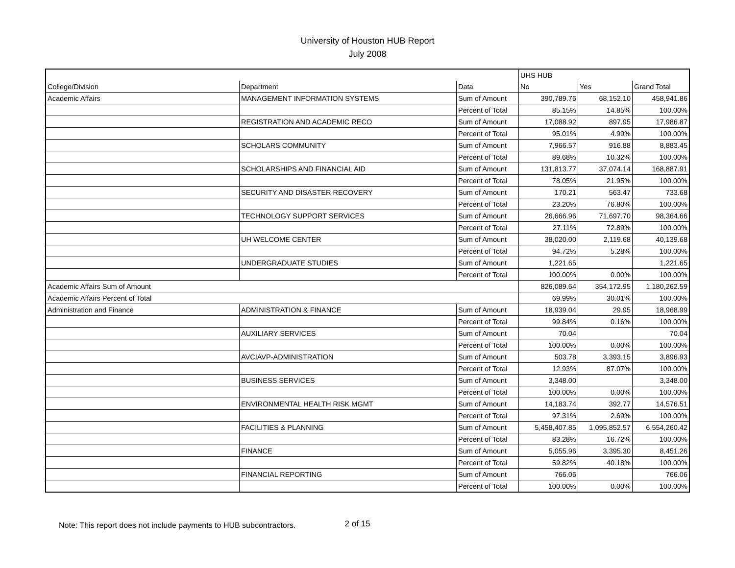University of Houston HUB Report
July 2008
| | | | UHS HUB | | |
| College/Division | Department | Data | No | Yes | Grand Total |
| Academic Affairs | MANAGEMENT INFORMATION SYSTEMS | Sum of Amount | 390,789.76 | 68,152.10 | 458,941.86 |
| | | Percent of Total | 85.15% | 14.85% | 100.00% |
| | REGISTRATION AND ACADEMIC RECO | Sum of Amount | 17,088.92 | 897.95 | 17,986.87 |
| | | Percent of Total | 95.01% | 4.99% | 100.00% |
| | SCHOLARS COMMUNITY | Sum of Amount | 7,966.57 | 916.88 | 8,883.45 |
| | | Percent of Total | 89.68% | 10.32% | 100.00% |
| | SCHOLARSHIPS AND FINANCIAL AID | Sum of Amount | 131,813.77 | 37,074.14 | 168,887.91 |
| | | Percent of Total | 78.05% | 21.95% | 100.00% |
| | SECURITY AND DISASTER RECOVERY | Sum of Amount | 170.21 | 563.47 | 733.68 |
| | | Percent of Total | 23.20% | 76.80% | 100.00% |
| | TECHNOLOGY SUPPORT SERVICES | Sum of Amount | 26,666.96 | 71,697.70 | 98,364.66 |
| | | Percent of Total | 27.11% | 72.89% | 100.00% |
| | UH WELCOME CENTER | Sum of Amount | 38,020.00 | 2,119.68 | 40,139.68 |
| | | Percent of Total | 94.72% | 5.28% | 100.00% |
| | UNDERGRADUATE STUDIES | Sum of Amount | 1,221.65 | | 1,221.65 |
| | | Percent of Total | 100.00% | 0.00% | 100.00% |
| Academic Affairs Sum of Amount | | | 826,089.64 | 354,172.95 | 1,180,262.59 |
| Academic Affairs Percent of Total | | | 69.99% | 30.01% | 100.00% |
| Administration and Finance | ADMINISTRATION & FINANCE | Sum of Amount | 18,939.04 | 29.95 | 18,968.99 |
| | | Percent of Total | 99.84% | 0.16% | 100.00% |
| | AUXILIARY SERVICES | Sum of Amount | 70.04 | | 70.04 |
| | | Percent of Total | 100.00% | 0.00% | 100.00% |
| | AVCIAVP-ADMINISTRATION | Sum of Amount | 503.78 | 3,393.15 | 3,896.93 |
| | | Percent of Total | 12.93% | 87.07% | 100.00% |
| | BUSINESS SERVICES | Sum of Amount | 3,348.00 | | 3,348.00 |
| | | Percent of Total | 100.00% | 0.00% | 100.00% |
| | ENVIRONMENTAL HEALTH RISK MGMT | Sum of Amount | 14,183.74 | 392.77 | 14,576.51 |
| | | Percent of Total | 97.31% | 2.69% | 100.00% |
| | FACILITIES & PLANNING | Sum of Amount | 5,458,407.85 | 1,095,852.57 | 6,554,260.42 |
| | | Percent of Total | 83.28% | 16.72% | 100.00% |
| | FINANCE | Sum of Amount | 5,055.96 | 3,395.30 | 8,451.26 |
| | | Percent of Total | 59.82% | 40.18% | 100.00% |
| | FINANCIAL REPORTING | Sum of Amount | 766.06 | | 766.06 |
| | | Percent of Total | 100.00% | 0.00% | 100.00% |
Note: This report does not include payments to HUB subcontractors. 2 of 15